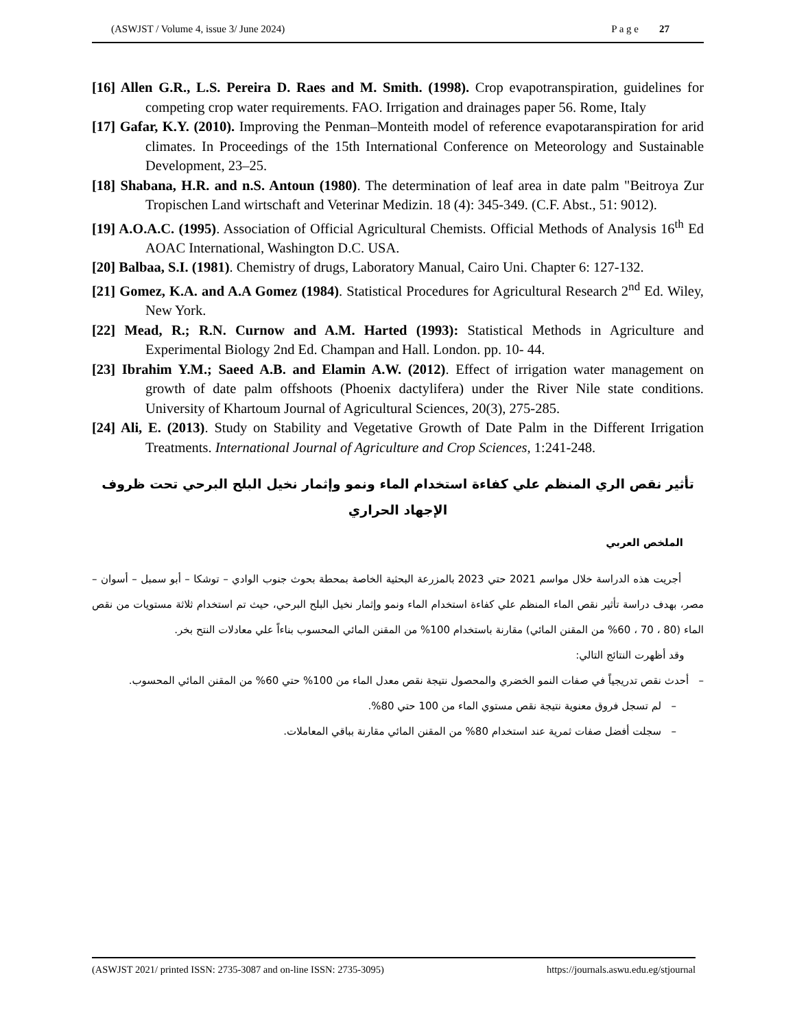(ASWJST / Volume 4, issue 3/ June 2024) P a g e 27
[16] Allen G.R., L.S. Pereira D. Raes and M. Smith. (1998). Crop evapotranspiration, guidelines for competing crop water requirements. FAO. Irrigation and drainages paper 56. Rome, Italy
[17] Gafar, K.Y. (2010). Improving the Penman–Monteith model of reference evapotaranspiration for arid climates. In Proceedings of the 15th International Conference on Meteorology and Sustainable Development, 23–25.
[18] Shabana, H.R. and n.S. Antoun (1980). The determination of leaf area in date palm "Beitroya Zur Tropischen Land wirtschaft and Veterinar Medizin. 18 (4): 345-349. (C.F. Abst., 51: 9012).
[19] A.O.A.C. (1995). Association of Official Agricultural Chemists. Official Methods of Analysis 16<sup>th</sup> Ed AOAC International, Washington D.C. USA.
[20] Balbaa, S.I. (1981). Chemistry of drugs, Laboratory Manual, Cairo Uni. Chapter 6: 127-132.
[21] Gomez, K.A. and A.A Gomez (1984). Statistical Procedures for Agricultural Research 2<sup>nd</sup> Ed. Wiley, New York.
[22] Mead, R.; R.N. Curnow and A.M. Harted (1993): Statistical Methods in Agriculture and Experimental Biology 2nd Ed. Champan and Hall. London. pp. 10- 44.
[23] Ibrahim Y.M.; Saeed A.B. and Elamin A.W. (2012). Effect of irrigation water management on growth of date palm offshoots (Phoenix dactylifera) under the River Nile state conditions. University of Khartoum Journal of Agricultural Sciences, 20(3), 275-285.
[24] Ali, E. (2013). Study on Stability and Vegetative Growth of Date Palm in the Different Irrigation Treatments. International Journal of Agriculture and Crop Sciences, 1:241-248.
تأثير نقص الري المنظم علي كفاءة استخدام الماء ونمو وإثمار نخيل البلح البرحي تحت ظروف الإجهاد الحراري
الملخص العربي
أجريت هذه الدراسة خلال مواسم 2021 حتي 2023 بالمزرعة البحثية الخاصة بمحطة بحوث جنوب الوادي – توشكا – أبو سمبل – أسوان – مصر، بهدف دراسة تأثير نقص الماء المنظم علي كفاءة استخدام الماء ونمو وإثمار نخيل البلح البرحي، حيث تم استخدام ثلاثة مستويات من نقص الماء (80 ، 70 ، 60% من المقنن المائي) مقارنة باستخدام 100% من المقنن المائي المحسوب بناءاً علي معادلات النتح بخر.
وقد أظهرت النتائج التالي:
– أحدث نقص تدريجياً في صفات النمو الخضري والمحصول نتيجة نقص معدل الماء من 100% حتي 60% من المقنن المائي المحسوب.
– لم تسجل فروق معنوية نتيجة نقص مستوي الماء من 100 حتي 80%.
– سجلت أفضل صفات ثمرية عند استخدام 80% من المقنن المائي مقارنة بباقي المعاملات.
(ASWJST 2021/ printed ISSN: 2735-3087 and on-line ISSN: 2735-3095) https://journals.aswu.edu.eg/stjournal